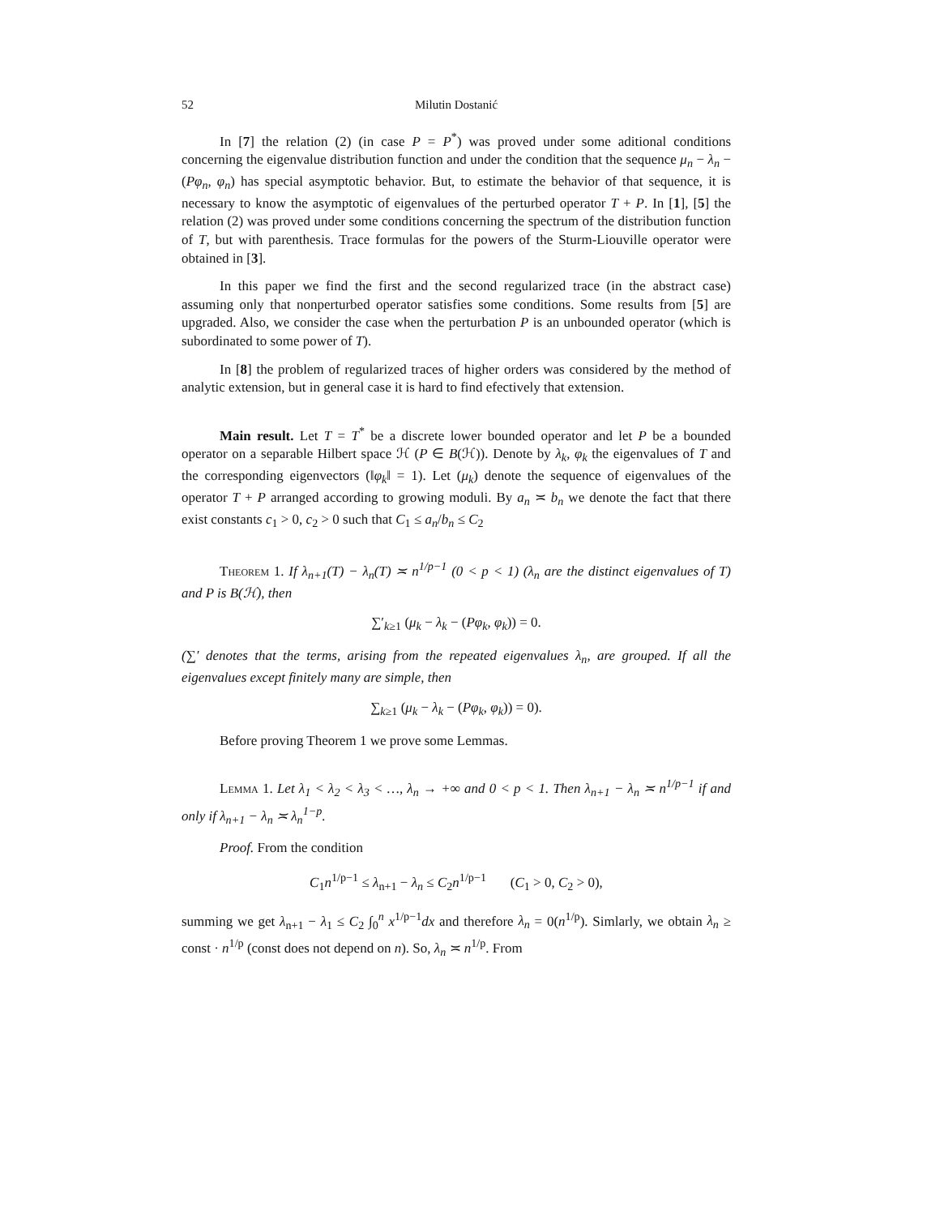52 Milutin Dostanić
In [7] the relation (2) (in case P = P<sup>*</sup>) was proved under some aditional conditions concerning the eigenvalue distribution function and under the condition that the sequence μ<sub>n</sub> − λ<sub>n</sub> − (Pφ<sub>n</sub>, φ<sub>n</sub>) has special asymptotic behavior. But, to estimate the behavior of that sequence, it is necessary to know the asymptotic of eigenvalues of the perturbed operator T + P. In [1], [5] the relation (2) was proved under some conditions concerning the spectrum of the distribution function of T, but with parenthesis. Trace formulas for the powers of the Sturm-Liouville operator were obtained in [3].
In this paper we find the first and the second regularized trace (in the abstract case) assuming only that nonperturbed operator satisfies some conditions. Some results from [5] are upgraded. Also, we consider the case when the perturbation P is an unbounded operator (which is subordinated to some power of T).
In [8] the problem of regularized traces of higher orders was considered by the method of analytic extension, but in general case it is hard to find efectively that extension.
Main result. Let T = T<sup>*</sup> be a discrete lower bounded operator and let P be a bounded operator on a separable Hilbert space ℋ (P ∈ B(ℋ)). Denote by λ<sub>k</sub>, φ<sub>k</sub> the eigenvalues of T and the corresponding eigenvectors (‖φ<sub>k</sub>‖ = 1). Let (μ<sub>k</sub>) denote the sequence of eigenvalues of the operator T + P arranged according to growing moduli. By a<sub>n</sub> ≍ b<sub>n</sub> we denote the fact that there exist constants c<sub>1</sub> > 0, c<sub>2</sub> > 0 such that C<sub>1</sub> ≤ a<sub>n</sub>/b<sub>n</sub> ≤ C<sub>2</sub>
Theorem 1. If λ<sub>n+1</sub>(T) − λ<sub>n</sub>(T) ≍ n<sup>1/p−1</sup> (0 < p < 1) (λ<sub>n</sub> are the distinct eigenvalues of T) and P is B(ℋ), then
∑′<sub>k≥1</sub> (μ<sub>k</sub> − λ<sub>k</sub> − (Pφ<sub>k</sub>, φ<sub>k</sub>)) = 0.
(∑′ denotes that the terms, arising from the repeated eigenvalues λ<sub>n</sub>, are grouped. If all the eigenvalues except finitely many are simple, then
∑<sub>k≥1</sub> (μ<sub>k</sub> − λ<sub>k</sub> − (Pφ<sub>k</sub>, φ<sub>k</sub>)) = 0).
Before proving Theorem 1 we prove some Lemmas.
Lemma 1. Let λ<sub>1</sub> < λ<sub>2</sub> < λ<sub>3</sub> < …, λ<sub>n</sub> → +∞ and 0 < p < 1. Then λ<sub>n+1</sub> − λ<sub>n</sub> ≍ n<sup>1/p−1</sup> if and only if λ<sub>n+1</sub> − λ<sub>n</sub> ≍ λ<sub>n</sub><sup>1−p</sup>.
Proof. From the condition
C<sub>1</sub>n<sup>1/p−1</sup> ≤ λ<sub>n+1</sub> − λ<sub>n</sub> ≤ C<sub>2</sub>n<sup>1/p−1</sup> (C<sub>1</sub> > 0, C<sub>2</sub> > 0),
summing we get λ<sub>n+1</sub> − λ<sub>1</sub> ≤ C<sub>2</sub> ∫<sub>0</sub><sup>n</sup> x<sup>1/p−1</sup>dx and therefore λ<sub>n</sub> = 0(n<sup>1/p</sup>). Simlarly, we obtain λ<sub>n</sub> ≥ const · n<sup>1/p</sup> (const does not depend on n). So, λ<sub>n</sub> ≍ n<sup>1/p</sup>. From